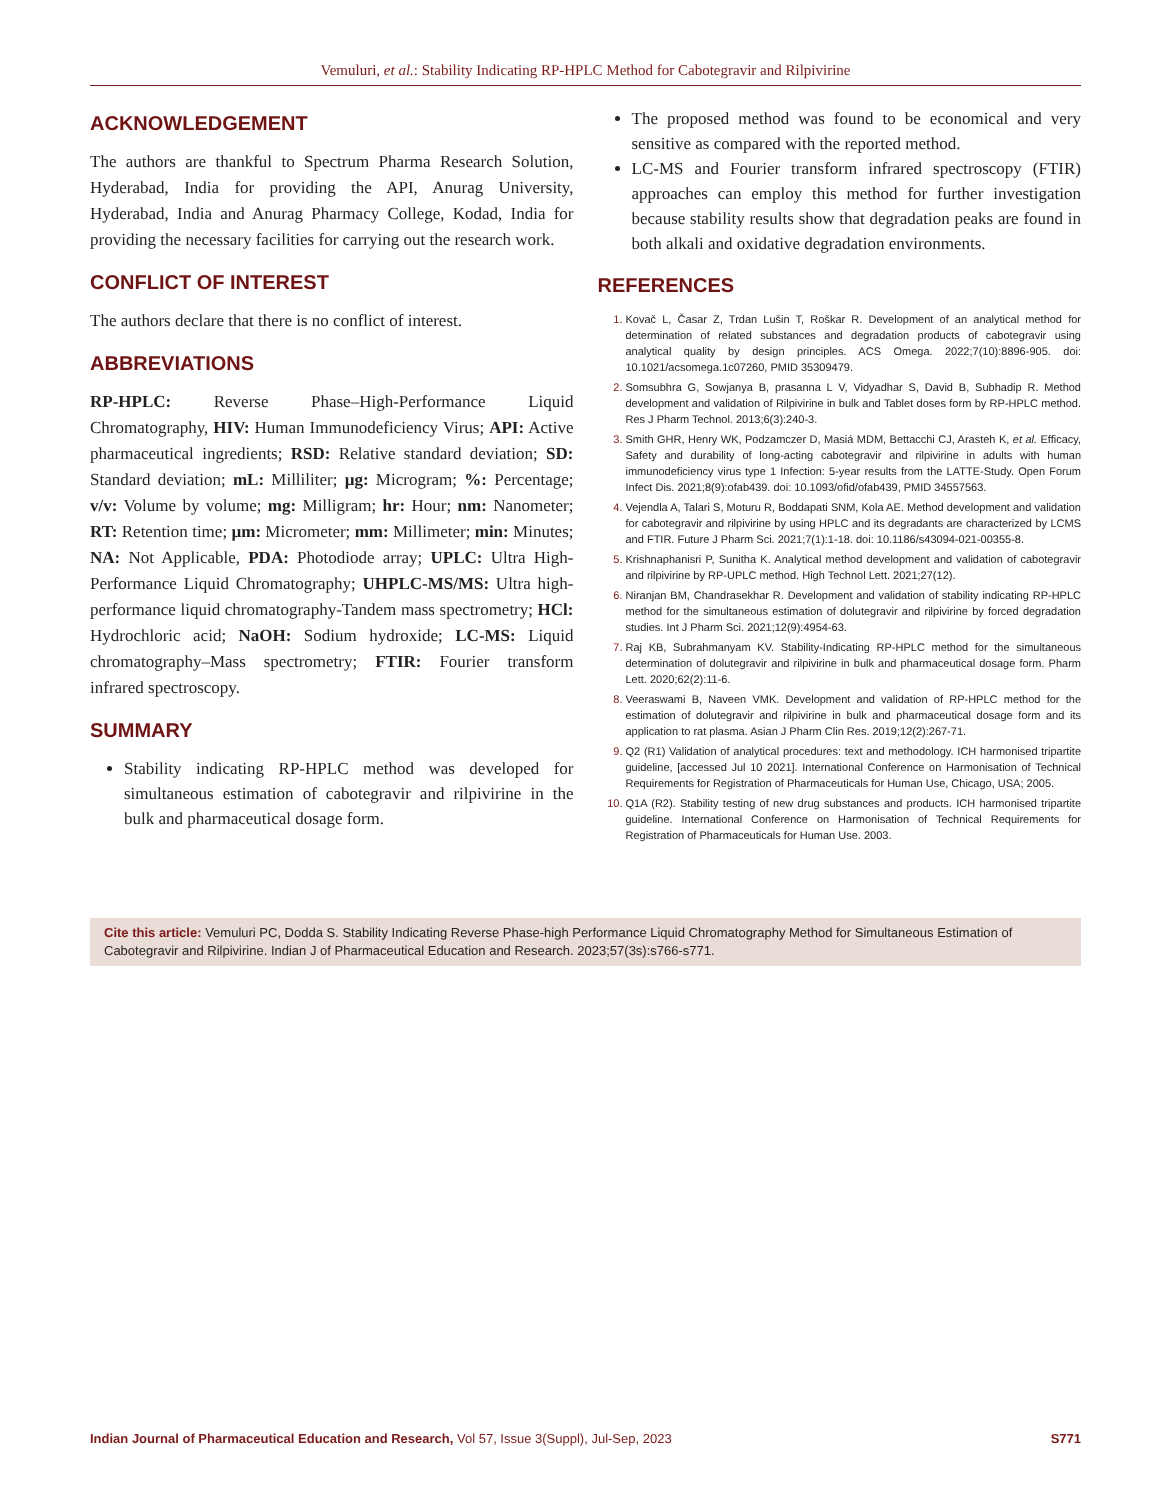Vemuluri, et al.: Stability Indicating RP-HPLC Method for Cabotegravir and Rilpivirine
ACKNOWLEDGEMENT
The authors are thankful to Spectrum Pharma Research Solution, Hyderabad, India for providing the API, Anurag University, Hyderabad, India and Anurag Pharmacy College, Kodad, India for providing the necessary facilities for carrying out the research work.
CONFLICT OF INTEREST
The authors declare that there is no conflict of interest.
ABBREVIATIONS
RP-HPLC: Reverse Phase–High-Performance Liquid Chromatography, HIV: Human Immunodeficiency Virus; API: Active pharmaceutical ingredients; RSD: Relative standard deviation; SD: Standard deviation; mL: Milliliter; µg: Microgram; %: Percentage; v/v: Volume by volume; mg: Milligram; hr: Hour; nm: Nanometer; RT: Retention time; µm: Micrometer; mm: Millimeter; min: Minutes; NA: Not Applicable, PDA: Photodiode array; UPLC: Ultra High-Performance Liquid Chromatography; UHPLC-MS/MS: Ultra high-performance liquid chromatography-Tandem mass spectrometry; HCl: Hydrochloric acid; NaOH: Sodium hydroxide; LC-MS: Liquid chromatography–Mass spectrometry; FTIR: Fourier transform infrared spectroscopy.
SUMMARY
Stability indicating RP-HPLC method was developed for simultaneous estimation of cabotegravir and rilpivirine in the bulk and pharmaceutical dosage form.
The proposed method was found to be economical and very sensitive as compared with the reported method.
LC-MS and Fourier transform infrared spectroscopy (FTIR) approaches can employ this method for further investigation because stability results show that degradation peaks are found in both alkali and oxidative degradation environments.
REFERENCES
Kovač L, Časar Z, Trdan Lušin T, Roškar R. Development of an analytical method for determination of related substances and degradation products of cabotegravir using analytical quality by design principles. ACS Omega. 2022;7(10):8896-905. doi: 10.1021/acsomega.1c07260, PMID 35309479.
Somsubhra G, Sowjanya B, prasanna L V, Vidyadhar S, David B, Subhadip R. Method development and validation of Rilpivirine in bulk and Tablet doses form by RP-HPLC method. Res J Pharm Technol. 2013;6(3):240-3.
Smith GHR, Henry WK, Podzamczer D, Masiá MDM, Bettacchi CJ, Arasteh K, et al. Efficacy, Safety and durability of long-acting cabotegravir and rilpivirine in adults with human immunodeficiency virus type 1 Infection: 5-year results from the LATTE-Study. Open Forum Infect Dis. 2021;8(9):ofab439. doi: 10.1093/ofid/ofab439, PMID 34557563.
Vejendla A, Talari S, Moturu R, Boddapati SNM, Kola AE. Method development and validation for cabotegravir and rilpivirine by using HPLC and its degradants are characterized by LCMS and FTIR. Future J Pharm Sci. 2021;7(1):1-18. doi: 10.1186/s43094-021-00355-8.
Krishnaphanisri P, Sunitha K. Analytical method development and validation of cabotegravir and rilpivirine by RP-UPLC method. High Technol Lett. 2021;27(12).
Niranjan BM, Chandrasekhar R. Development and validation of stability indicating RP-HPLC method for the simultaneous estimation of dolutegravir and rilpivirine by forced degradation studies. Int J Pharm Sci. 2021;12(9):4954-63.
Raj KB, Subrahmanyam KV. Stability-Indicating RP-HPLC method for the simultaneous determination of dolutegravir and rilpivirine in bulk and pharmaceutical dosage form. Pharm Lett. 2020;62(2):11-6.
Veeraswami B, Naveen VMK. Development and validation of RP-HPLC method for the estimation of dolutegravir and rilpivirine in bulk and pharmaceutical dosage form and its application to rat plasma. Asian J Pharm Clin Res. 2019;12(2):267-71.
Q2 (R1) Validation of analytical procedures: text and methodology. ICH harmonised tripartite guideline, [accessed Jul 10 2021]. International Conference on Harmonisation of Technical Requirements for Registration of Pharmaceuticals for Human Use, Chicago, USA; 2005.
Q1A (R2). Stability testing of new drug substances and products. ICH harmonised tripartite guideline. International Conference on Harmonisation of Technical Requirements for Registration of Pharmaceuticals for Human Use. 2003.
Cite this article: Vemuluri PC, Dodda S. Stability Indicating Reverse Phase-high Performance Liquid Chromatography Method for Simultaneous Estimation of Cabotegravir and Rilpivirine. Indian J of Pharmaceutical Education and Research. 2023;57(3s):s766-s771.
Indian Journal of Pharmaceutical Education and Research, Vol 57, Issue 3(Suppl), Jul-Sep, 2023 S771